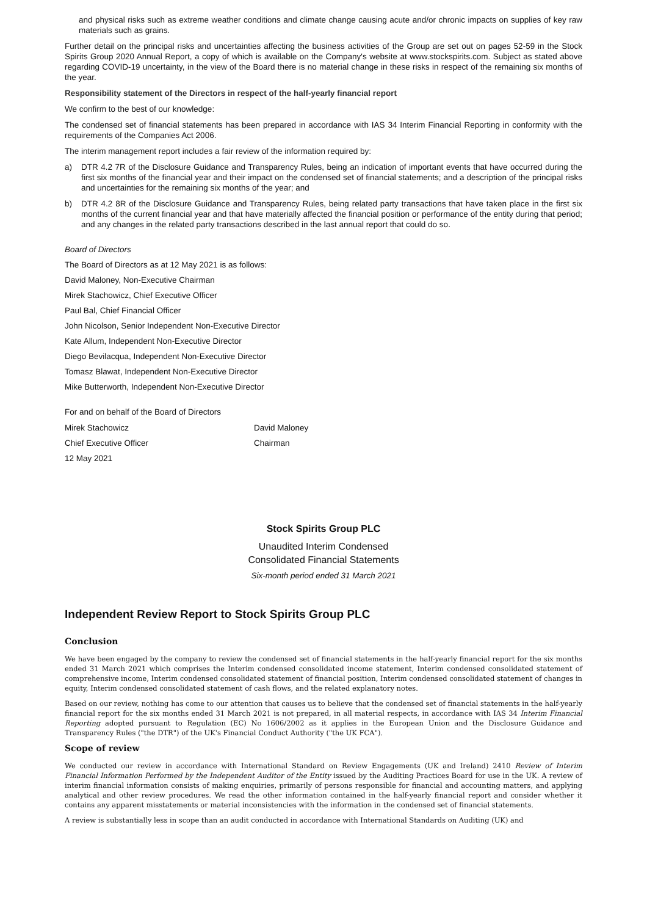and physical risks such as extreme weather conditions and climate change causing acute and/or chronic impacts on supplies of key raw materials such as grains.
Further detail on the principal risks and uncertainties affecting the business activities of the Group are set out on pages 52-59 in the Stock Spirits Group 2020 Annual Report, a copy of which is available on the Company's website at www.stockspirits.com. Subject as stated above regarding COVID-19 uncertainty, in the view of the Board there is no material change in these risks in respect of the remaining six months of the year.
Responsibility statement of the Directors in respect of the half-yearly financial report
We confirm to the best of our knowledge:
The condensed set of financial statements has been prepared in accordance with IAS 34 Interim Financial Reporting in conformity with the requirements of the Companies Act 2006.
The interim management report includes a fair review of the information required by:
a) DTR 4.2 7R of the Disclosure Guidance and Transparency Rules, being an indication of important events that have occurred during the first six months of the financial year and their impact on the condensed set of financial statements; and a description of the principal risks and uncertainties for the remaining six months of the year; and
b) DTR 4.2 8R of the Disclosure Guidance and Transparency Rules, being related party transactions that have taken place in the first six months of the current financial year and that have materially affected the financial position or performance of the entity during that period; and any changes in the related party transactions described in the last annual report that could do so.
Board of Directors
The Board of Directors as at 12 May 2021 is as follows:
David Maloney, Non-Executive Chairman
Mirek Stachowicz, Chief Executive Officer
Paul Bal, Chief Financial Officer
John Nicolson, Senior Independent Non-Executive Director
Kate Allum, Independent Non-Executive Director
Diego Bevilacqua, Independent Non-Executive Director
Tomasz Blawat, Independent Non-Executive Director
Mike Butterworth, Independent Non-Executive Director
For and on behalf of the Board of Directors
| Mirek Stachowicz | David Maloney |
| Chief Executive Officer | Chairman |
| 12 May 2021 | |
Stock Spirits Group PLC
Unaudited Interim Condensed
Consolidated Financial Statements
Six-month period ended 31 March 2021
Independent Review Report to Stock Spirits Group PLC
Conclusion
We have been engaged by the company to review the condensed set of financial statements in the half-yearly financial report for the six months ended 31 March 2021 which comprises the Interim condensed consolidated income statement, Interim condensed consolidated statement of comprehensive income, Interim condensed consolidated statement of financial position, Interim condensed consolidated statement of changes in equity, Interim condensed consolidated statement of cash flows, and the related explanatory notes.
Based on our review, nothing has come to our attention that causes us to believe that the condensed set of financial statements in the half-yearly financial report for the six months ended 31 March 2021 is not prepared, in all material respects, in accordance with IAS 34 Interim Financial Reporting adopted pursuant to Regulation (EC) No 1606/2002 as it applies in the European Union and the Disclosure Guidance and Transparency Rules ("the DTR") of the UK's Financial Conduct Authority ("the UK FCA").
Scope of review
We conducted our review in accordance with International Standard on Review Engagements (UK and Ireland) 2410 Review of Interim Financial Information Performed by the Independent Auditor of the Entity issued by the Auditing Practices Board for use in the UK. A review of interim financial information consists of making enquiries, primarily of persons responsible for financial and accounting matters, and applying analytical and other review procedures. We read the other information contained in the half-yearly financial report and consider whether it contains any apparent misstatements or material inconsistencies with the information in the condensed set of financial statements.
A review is substantially less in scope than an audit conducted in accordance with International Standards on Auditing (UK) and